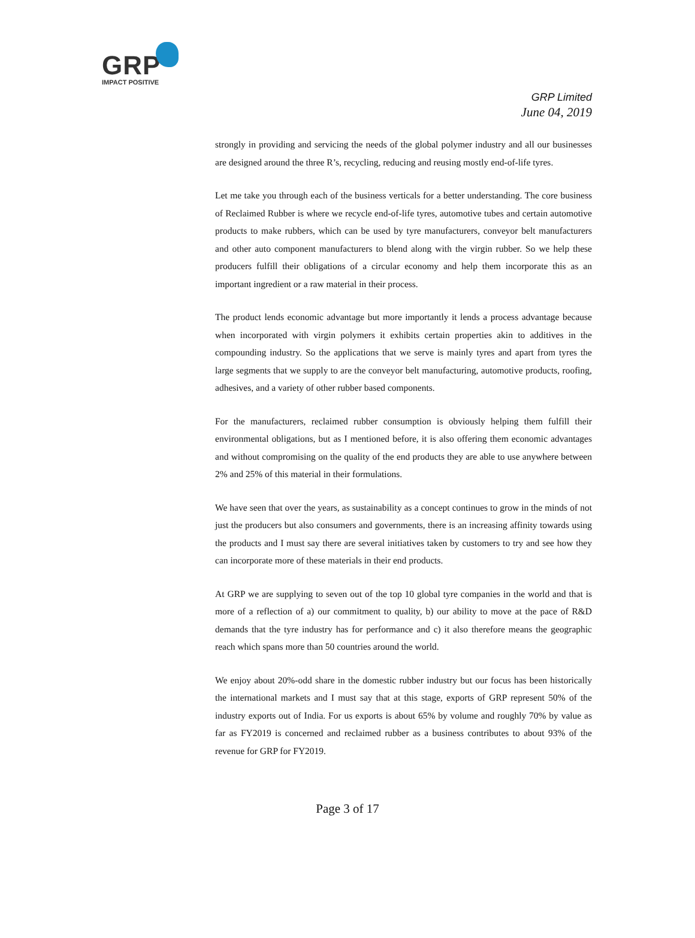GRP
IMPACT POSITIVE
GRP Limited
June 04, 2019
strongly in providing and servicing the needs of the global polymer industry and all our businesses are designed around the three R’s, recycling, reducing and reusing mostly end-of-life tyres.
Let me take you through each of the business verticals for a better understanding. The core business of Reclaimed Rubber is where we recycle end-of-life tyres, automotive tubes and certain automotive products to make rubbers, which can be used by tyre manufacturers, conveyor belt manufacturers and other auto component manufacturers to blend along with the virgin rubber. So we help these producers fulfill their obligations of a circular economy and help them incorporate this as an important ingredient or a raw material in their process.
The product lends economic advantage but more importantly it lends a process advantage because when incorporated with virgin polymers it exhibits certain properties akin to additives in the compounding industry. So the applications that we serve is mainly tyres and apart from tyres the large segments that we supply to are the conveyor belt manufacturing, automotive products, roofing, adhesives, and a variety of other rubber based components.
For the manufacturers, reclaimed rubber consumption is obviously helping them fulfill their environmental obligations, but as I mentioned before, it is also offering them economic advantages and without compromising on the quality of the end products they are able to use anywhere between 2% and 25% of this material in their formulations.
We have seen that over the years, as sustainability as a concept continues to grow in the minds of not just the producers but also consumers and governments, there is an increasing affinity towards using the products and I must say there are several initiatives taken by customers to try and see how they can incorporate more of these materials in their end products.
At GRP we are supplying to seven out of the top 10 global tyre companies in the world and that is more of a reflection of a) our commitment to quality, b) our ability to move at the pace of R&D demands that the tyre industry has for performance and c) it also therefore means the geographic reach which spans more than 50 countries around the world.
We enjoy about 20%-odd share in the domestic rubber industry but our focus has been historically the international markets and I must say that at this stage, exports of GRP represent 50% of the industry exports out of India. For us exports is about 65% by volume and roughly 70% by value as far as FY2019 is concerned and reclaimed rubber as a business contributes to about 93% of the revenue for GRP for FY2019.
Page 3 of 17